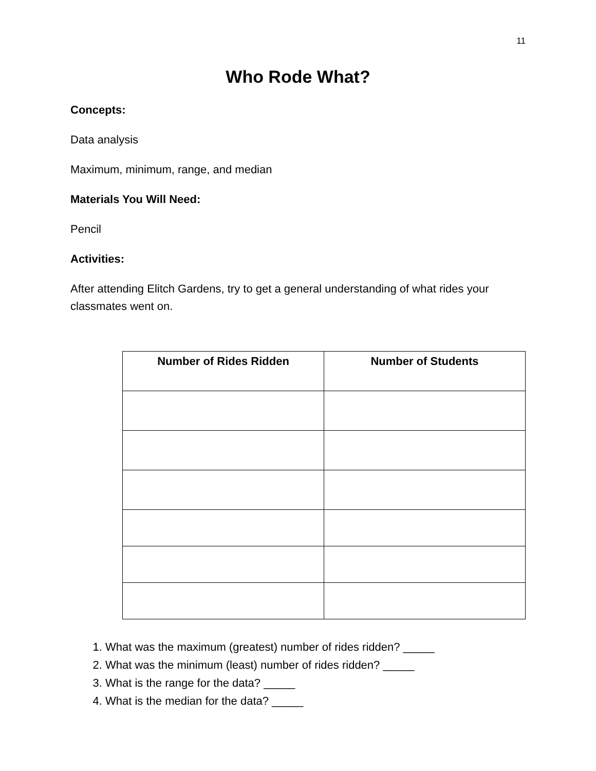11
Who Rode What?
Concepts:
Data analysis
Maximum, minimum, range, and median
Materials You Will Need:
Pencil
Activities:
After attending Elitch Gardens, try to get a general understanding of what rides your classmates went on.
| Number of Rides Ridden | Number of Students |
| --- | --- |
1. What was the maximum (greatest) number of rides ridden? _____
2. What was the minimum (least) number of rides ridden? _____
3. What is the range for the data? _____
4. What is the median for the data? _____